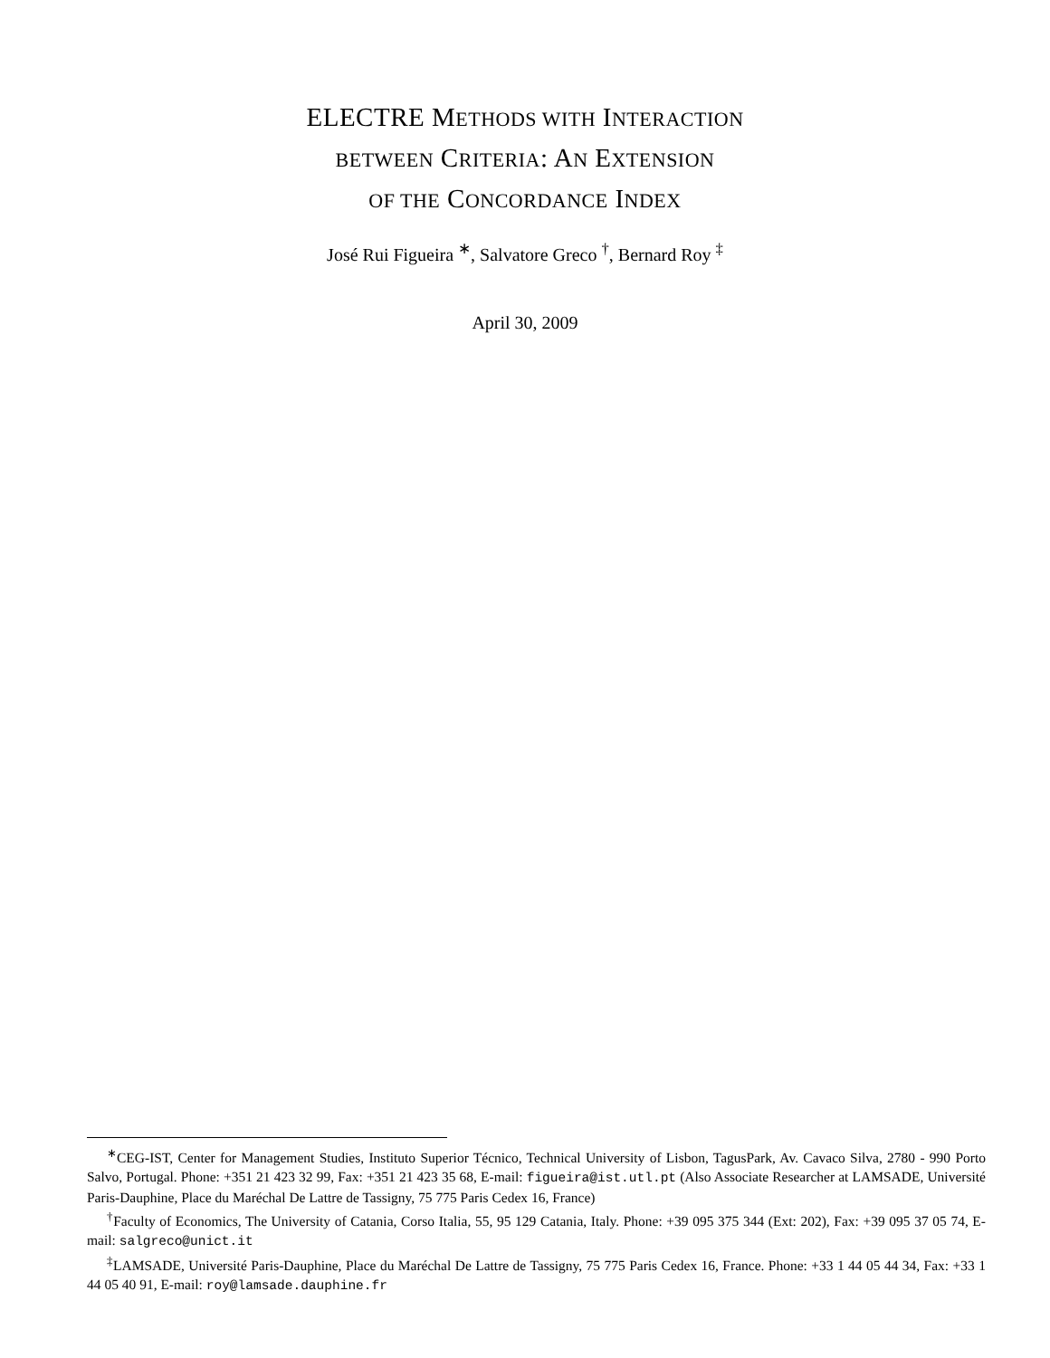ELECTRE METHODS WITH INTERACTION
BETWEEN CRITERIA: AN EXTENSION
OF THE CONCORDANCE INDEX
José Rui Figueira <sup>∗</sup>, Salvatore Greco <sup>†</sup>, Bernard Roy <sup>‡</sup>
April 30, 2009
<sup>∗</sup>CEG-IST, Center for Management Studies, Instituto Superior Técnico, Technical University of Lisbon, TagusPark, Av. Cavaco Silva, 2780 - 990 Porto Salvo, Portugal. Phone: +351 21 423 32 99, Fax: +351 21 423 35 68, E-mail: figueira@ist.utl.pt (Also Associate Researcher at LAMSADE, Université Paris-Dauphine, Place du Maréchal De Lattre de Tassigny, 75 775 Paris Cedex 16, France)
<sup>†</sup> Faculty of Economics, The University of Catania, Corso Italia, 55, 95 129 Catania, Italy. Phone: +39 095 375 344 (Ext: 202), Fax: +39 095 37 05 74, E-mail: salgreco@unict.it
<sup>‡</sup> LAMSADE, Université Paris-Dauphine, Place du Maréchal De Lattre de Tassigny, 75 775 Paris Cedex 16, France. Phone: +33 1 44 05 44 34, Fax: +33 1 44 05 40 91, E-mail: roy@lamsade.dauphine.fr